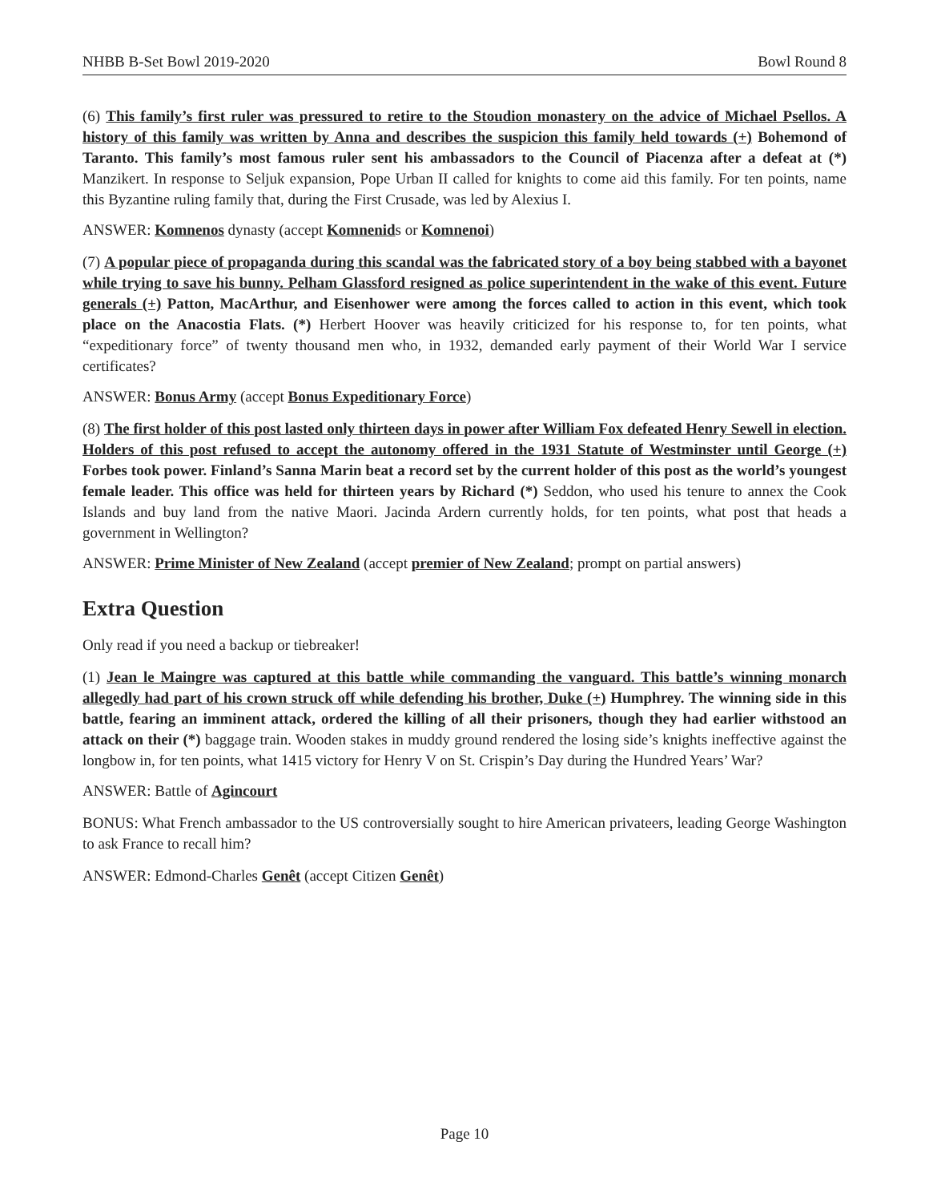NHBB B-Set Bowl 2019-2020 Bowl Round 8
(6) This family’s first ruler was pressured to retire to the Stoudion monastery on the advice of Michael Psellos. A history of this family was written by Anna and describes the suspicion this family held towards (+) Bohemond of Taranto. This family’s most famous ruler sent his ambassadors to the Council of Piacenza after a defeat at (*) Manzikert. In response to Seljuk expansion, Pope Urban II called for knights to come aid this family. For ten points, name this Byzantine ruling family that, during the First Crusade, was led by Alexius I.
ANSWER: Komnenos dynasty (accept Komnenids or Komnenoi)
(7) A popular piece of propaganda during this scandal was the fabricated story of a boy being stabbed with a bayonet while trying to save his bunny. Pelham Glassford resigned as police superintendent in the wake of this event. Future generals (+) Patton, MacArthur, and Eisenhower were among the forces called to action in this event, which took place on the Anacostia Flats. (*) Herbert Hoover was heavily criticized for his response to, for ten points, what “expeditionary force” of twenty thousand men who, in 1932, demanded early payment of their World War I service certificates?
ANSWER: Bonus Army (accept Bonus Expeditionary Force)
(8) The first holder of this post lasted only thirteen days in power after William Fox defeated Henry Sewell in election. Holders of this post refused to accept the autonomy offered in the 1931 Statute of Westminster until George (+) Forbes took power. Finland’s Sanna Marin beat a record set by the current holder of this post as the world’s youngest female leader. This office was held for thirteen years by Richard (*) Seddon, who used his tenure to annex the Cook Islands and buy land from the native Maori. Jacinda Ardern currently holds, for ten points, what post that heads a government in Wellington?
ANSWER: Prime Minister of New Zealand (accept premier of New Zealand; prompt on partial answers)
Extra Question
Only read if you need a backup or tiebreaker!
(1) Jean le Maingre was captured at this battle while commanding the vanguard. This battle’s winning monarch allegedly had part of his crown struck off while defending his brother, Duke (+) Humphrey. The winning side in this battle, fearing an imminent attack, ordered the killing of all their prisoners, though they had earlier withstood an attack on their (*) baggage train. Wooden stakes in muddy ground rendered the losing side’s knights ineffective against the longbow in, for ten points, what 1415 victory for Henry V on St. Crispin’s Day during the Hundred Years’ War?
ANSWER: Battle of Agincourt
BONUS: What French ambassador to the US controversially sought to hire American privateers, leading George Washington to ask France to recall him?
ANSWER: Edmond-Charles Genêt (accept Citizen Genêt)
Page 10